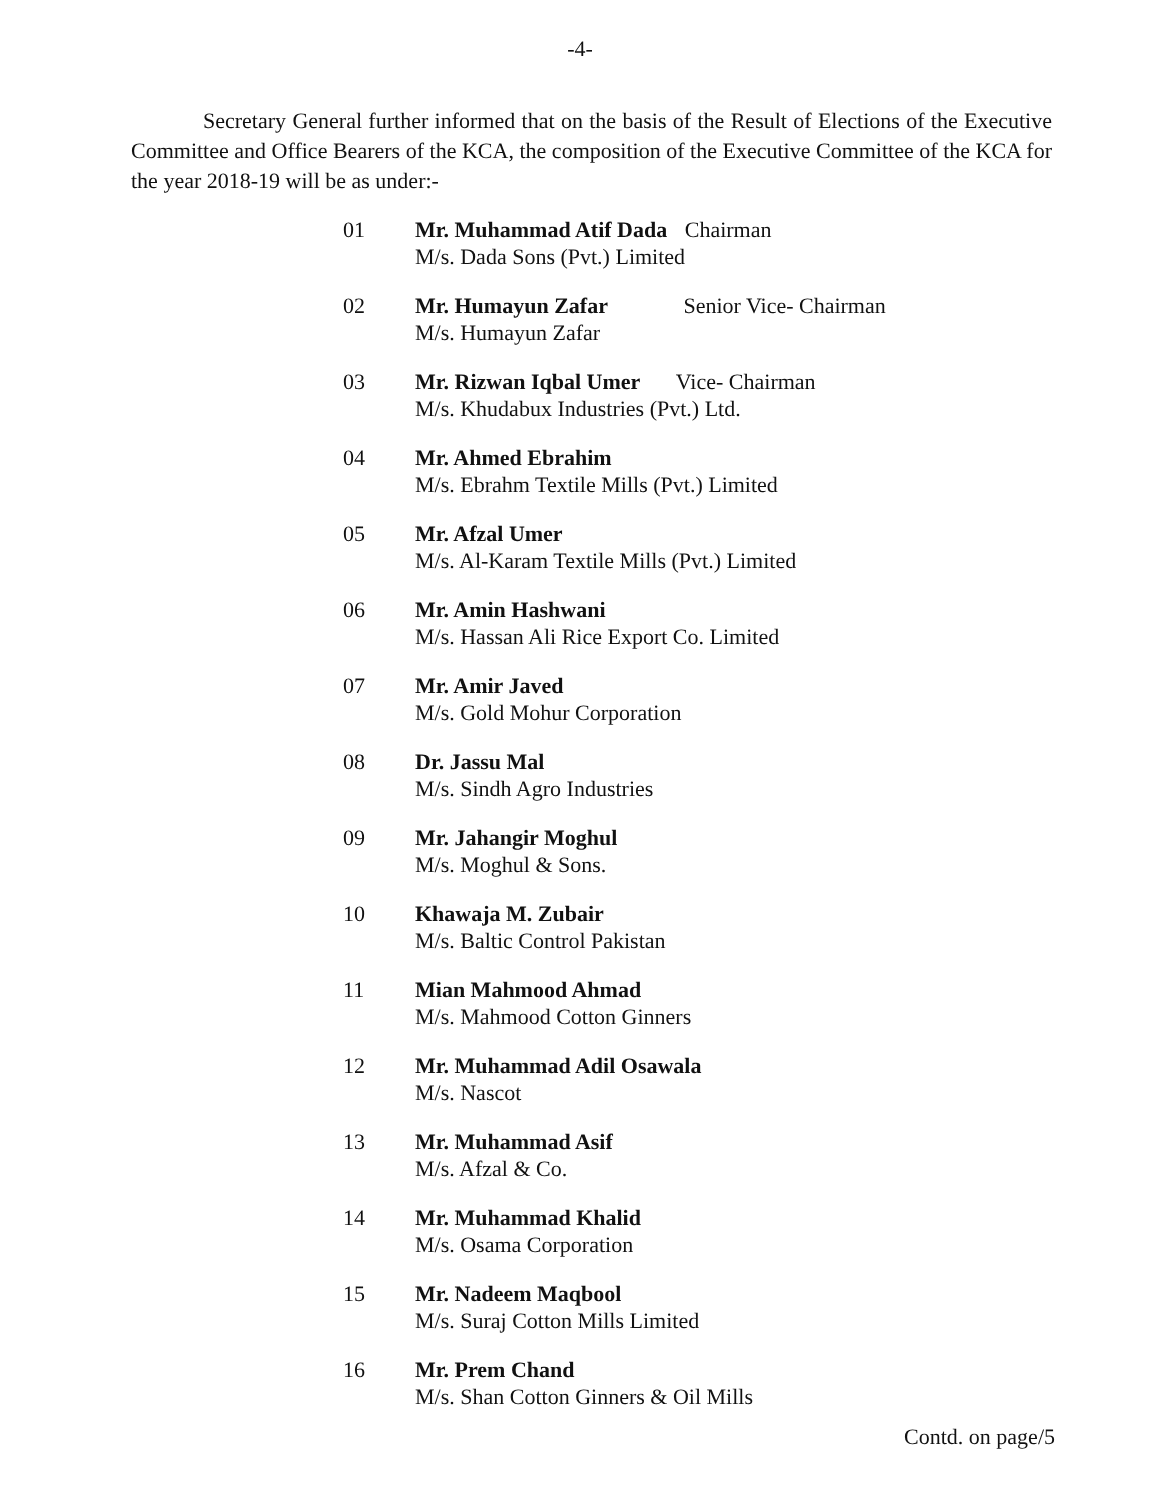-4-
Secretary General further informed that on the basis of the Result of Elections of the Executive Committee and Office Bearers of the KCA, the composition of the Executive Committee of the KCA for the year 2018-19 will be as under:-
01 Mr. Muhammad Atif Dada Chairman
M/s. Dada Sons (Pvt.) Limited
02 Mr. Humayun Zafar Senior Vice- Chairman
M/s. Humayun Zafar
03 Mr. Rizwan Iqbal Umer Vice- Chairman
M/s. Khudabux Industries (Pvt.) Ltd.
04 Mr. Ahmed Ebrahim
M/s. Ebrahm Textile Mills (Pvt.) Limited
05 Mr. Afzal Umer
M/s. Al-Karam Textile Mills (Pvt.) Limited
06 Mr. Amin Hashwani
M/s. Hassan Ali Rice Export Co. Limited
07 Mr. Amir Javed
M/s. Gold Mohur Corporation
08 Dr. Jassu Mal
M/s. Sindh Agro Industries
09 Mr. Jahangir Moghul
M/s. Moghul & Sons.
10 Khawaja M. Zubair
M/s. Baltic Control Pakistan
11 Mian Mahmood Ahmad
M/s. Mahmood Cotton Ginners
12 Mr. Muhammad Adil Osawala
M/s. Nascot
13 Mr. Muhammad Asif
M/s. Afzal & Co.
14 Mr. Muhammad Khalid
M/s. Osama Corporation
15 Mr. Nadeem Maqbool
M/s. Suraj Cotton Mills Limited
16 Mr. Prem Chand
M/s. Shan Cotton Ginners & Oil Mills
Contd. on page/5